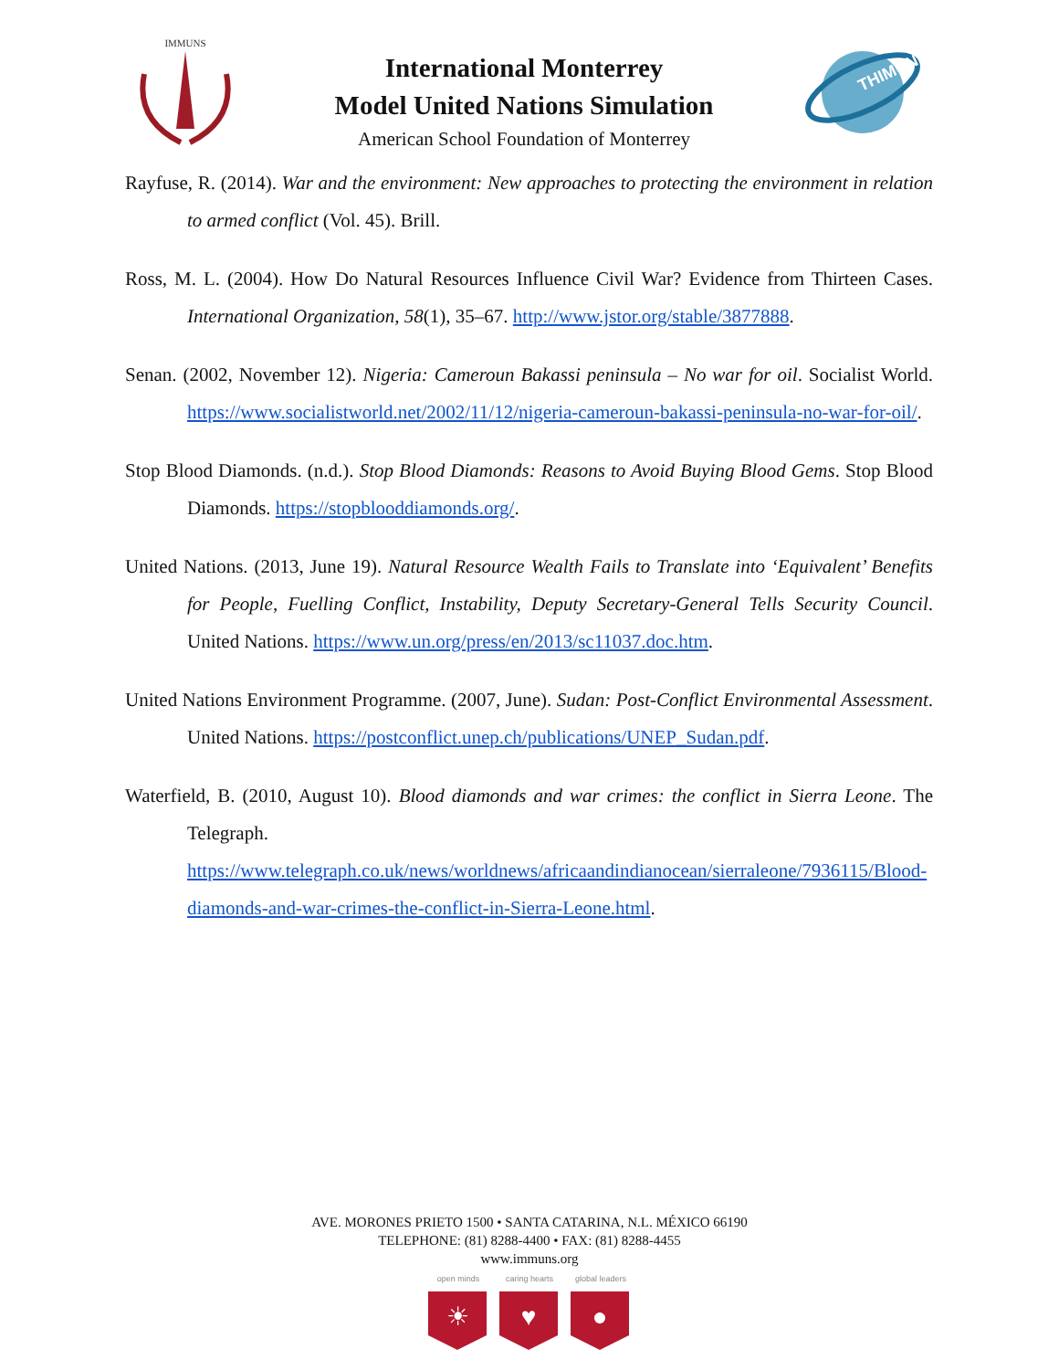IMMUNS
International Monterrey
Model United Nations Simulation
American School Foundation of Monterrey
THIMUN
Rayfuse, R. (2014). War and the environment: New approaches to protecting the environment in relation to armed conflict (Vol. 45). Brill.
Ross, M. L. (2004). How Do Natural Resources Influence Civil War? Evidence from Thirteen Cases. International Organization, 58(1), 35–67. http://www.jstor.org/stable/3877888.
Senan. (2002, November 12). Nigeria: Cameroun Bakassi peninsula – No war for oil. Socialist World. https://www.socialistworld.net/2002/11/12/nigeria-cameroun-bakassi-peninsula-no-war-for-oil/.
Stop Blood Diamonds. (n.d.). Stop Blood Diamonds: Reasons to Avoid Buying Blood Gems. Stop Blood Diamonds. https://stopblooddiamonds.org/.
United Nations. (2013, June 19). Natural Resource Wealth Fails to Translate into ‘Equivalent’ Benefits for People, Fuelling Conflict, Instability, Deputy Secretary-General Tells Security Council. United Nations. https://www.un.org/press/en/2013/sc11037.doc.htm.
United Nations Environment Programme. (2007, June). Sudan: Post-Conflict Environmental Assessment. United Nations. https://postconflict.unep.ch/publications/UNEP_Sudan.pdf.
Waterfield, B. (2010, August 10). Blood diamonds and war crimes: the conflict in Sierra Leone. The Telegraph. https://www.telegraph.co.uk/news/worldnews/africaandindianocean/sierraleone/7936115/Blood-diamonds-and-war-crimes-the-conflict-in-Sierra-Leone.html.
AVE. MORONES PRIETO 1500 • SANTA CATARINA, N.L. MÉXICO 66190
TELEPHONE: (81) 8288-4400 • FAX: (81) 8288-4455
www.immuns.org
open minds
☀
caring hearts
♥
global leaders
●